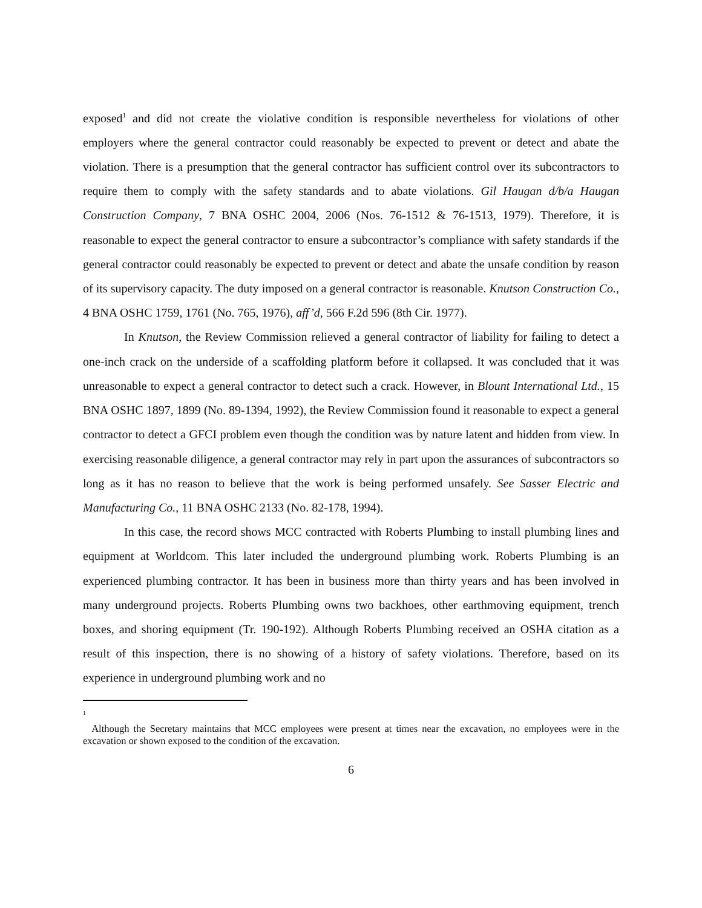exposed<sup>1</sup> and did not create the violative condition is responsible nevertheless for violations of other employers where the general contractor could reasonably be expected to prevent or detect and abate the violation. There is a presumption that the general contractor has sufficient control over its subcontractors to require them to comply with the safety standards and to abate violations. Gil Haugan d/b/a Haugan Construction Company, 7 BNA OSHC 2004, 2006 (Nos. 76-1512 & 76-1513, 1979). Therefore, it is reasonable to expect the general contractor to ensure a subcontractor’s compliance with safety standards if the general contractor could reasonably be expected to prevent or detect and abate the unsafe condition by reason of its supervisory capacity. The duty imposed on a general contractor is reasonable. Knutson Construction Co., 4 BNA OSHC 1759, 1761 (No. 765, 1976), aff’d, 566 F.2d 596 (8th Cir. 1977).
In Knutson, the Review Commission relieved a general contractor of liability for failing to detect a one-inch crack on the underside of a scaffolding platform before it collapsed. It was concluded that it was unreasonable to expect a general contractor to detect such a crack. However, in Blount International Ltd., 15 BNA OSHC 1897, 1899 (No. 89-1394, 1992), the Review Commission found it reasonable to expect a general contractor to detect a GFCI problem even though the condition was by nature latent and hidden from view. In exercising reasonable diligence, a general contractor may rely in part upon the assurances of subcontractors so long as it has no reason to believe that the work is being performed unsafely. See Sasser Electric and Manufacturing Co., 11 BNA OSHC 2133 (No. 82-178, 1994).
In this case, the record shows MCC contracted with Roberts Plumbing to install plumbing lines and equipment at Worldcom. This later included the underground plumbing work. Roberts Plumbing is an experienced plumbing contractor. It has been in business more than thirty years and has been involved in many underground projects. Roberts Plumbing owns two backhoes, other earthmoving equipment, trench boxes, and shoring equipment (Tr. 190-192). Although Roberts Plumbing received an OSHA citation as a result of this inspection, there is no showing of a history of safety violations. Therefore, based on its experience in underground plumbing work and no
1
Although the Secretary maintains that MCC employees were present at times near the excavation, no employees were in the excavation or shown exposed to the condition of the excavation.
6